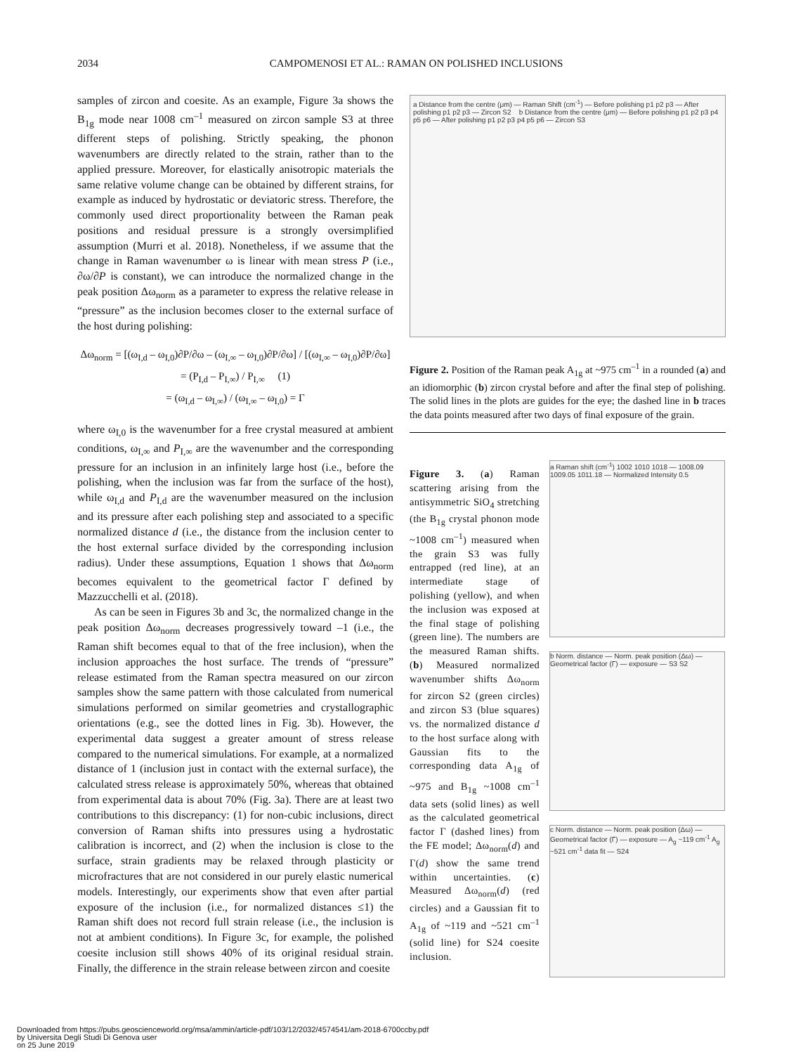2034 CAMPOMENOSI ET AL.: RAMAN ON POLISHED INCLUSIONS
samples of zircon and coesite. As an example, Figure 3a shows the B<sub>1g</sub> mode near 1008 cm<sup>–1</sup> measured on zircon sample S3 at three different steps of polishing. Strictly speaking, the phonon wavenumbers are directly related to the strain, rather than to the applied pressure. Moreover, for elastically anisotropic materials the same relative volume change can be obtained by different strains, for example as induced by hydrostatic or deviatoric stress. Therefore, the commonly used direct proportionality between the Raman peak positions and residual pressure is a strongly oversimplified assumption (Murri et al. 2018). Nonetheless, if we assume that the change in Raman wavenumber ω is linear with mean stress P (i.e., ∂ω/∂P is constant), we can introduce the normalized change in the peak position Δω<sub>norm</sub> as a parameter to express the relative release in “pressure” as the inclusion becomes closer to the external surface of the host during polishing:
Δω<sub>norm</sub> = [(ω<sub>I,d</sub> – ω<sub>I,0</sub>)∂P/∂ω – (ω<sub>I,∞</sub> – ω<sub>I,0</sub>)∂P/∂ω] / [(ω<sub>I,∞</sub> – ω<sub>I,0</sub>)∂P/∂ω] = (P<sub>I,d</sub> – P<sub>I,∞</sub>) / P<sub>I,∞</sub> (1)
= (ω<sub>I,d</sub> – ω<sub>I,∞</sub>) / (ω<sub>I,∞</sub> – ω<sub>I,0</sub>) = Γ
where ω<sub>I,0</sub> is the wavenumber for a free crystal measured at ambient conditions, ω<sub>I,∞</sub> and P<sub>I,∞</sub> are the wavenumber and the corresponding pressure for an inclusion in an infinitely large host (i.e., before the polishing, when the inclusion was far from the surface of the host), while ω<sub>I,d</sub> and P<sub>I,d</sub> are the wavenumber measured on the inclusion and its pressure after each polishing step and associated to a specific normalized distance d (i.e., the distance from the inclusion center to the host external surface divided by the corresponding inclusion radius). Under these assumptions, Equation 1 shows that Δω<sub>norm</sub> becomes equivalent to the geometrical factor Γ defined by Mazzucchelli et al. (2018).
As can be seen in Figures 3b and 3c, the normalized change in the peak position Δω<sub>norm</sub> decreases progressively toward –1 (i.e., the Raman shift becomes equal to that of the free inclusion), when the inclusion approaches the host surface. The trends of “pressure” release estimated from the Raman spectra measured on our zircon samples show the same pattern with those calculated from numerical simulations performed on similar geometries and crystallographic orientations (e.g., see the dotted lines in Fig. 3b). However, the experimental data suggest a greater amount of stress release compared to the numerical simulations. For example, at a normalized distance of 1 (inclusion just in contact with the external surface), the calculated stress release is approximately 50%, whereas that obtained from experimental data is about 70% (Fig. 3a). There are at least two contributions to this discrepancy: (1) for non-cubic inclusions, direct conversion of Raman shifts into pressures using a hydrostatic calibration is incorrect, and (2) when the inclusion is close to the surface, strain gradients may be relaxed through plasticity or microfractures that are not considered in our purely elastic numerical models. Interestingly, our experiments show that even after partial exposure of the inclusion (i.e., for normalized distances ≤1) the Raman shift does not record full strain release (i.e., the inclusion is not at ambient conditions). In Figure 3c, for example, the polished coesite inclusion still shows 40% of its original residual strain. Finally, the difference in the strain release between zircon and coesite
a Distance from the centre (μm) — Raman Shift (cm<sup>-1</sup>) — Before polishing p1 p2 p3 — After polishing p1 p2 p3 — Zircon S2 b Distance from the centre (μm) — Before polishing p1 p2 p3 p4 p5 p6 — After polishing p1 p2 p3 p4 p5 p6 — Zircon S3
Figure 2. Position of the Raman peak A<sub>1g</sub> at ~975 cm<sup>–1</sup> in a rounded (a) and an idiomorphic (b) zircon crystal before and after the final step of polishing. The solid lines in the plots are guides for the eye; the dashed line in b traces the data points measured after two days of final exposure of the grain.
Figure 3. (a) Raman scattering arising from the antisymmetric SiO<sub>4</sub> stretching (the B<sub>1g</sub> crystal phonon mode ~1008 cm<sup>–1</sup>) measured when the grain S3 was fully entrapped (red line), at an intermediate stage of polishing (yellow), and when the inclusion was exposed at the final stage of polishing (green line). The numbers are the measured Raman shifts. (b) Measured normalized wavenumber shifts Δω<sub>norm</sub> for zircon S2 (green circles) and zircon S3 (blue squares) vs. the normalized distance d to the host surface along with Gaussian fits to the corresponding data A<sub>1g</sub> of ~975 and B<sub>1g</sub> ~1008 cm<sup>–1</sup> data sets (solid lines) as well as the calculated geometrical factor Γ (dashed lines) from the FE model; Δω<sub>norm</sub>(d) and Γ(d) show the same trend within uncertainties. (c) Measured Δω<sub>norm</sub>(d) (red circles) and a Gaussian fit to A<sub>1g</sub> of ~119 and ~521 cm<sup>–1</sup> (solid line) for S24 coesite inclusion.
a Raman shift (cm<sup>-1</sup>) 1002 1010 1018 — 1008.09 1009.05 1011.18 — Normalized Intensity 0.5
b Norm. distance — Norm. peak position (Δω) — Geometrical factor (Γ) — exposure — S3 S2
c Norm. distance — Norm. peak position (Δω) — Geometrical factor (Γ) — exposure — A<sub>g</sub> ~119 cm<sup>-1</sup> A<sub>g</sub> ~521 cm<sup>-1</sup> data fit — S24
Downloaded from https://pubs.geoscienceworld.org/msa/ammin/article-pdf/103/12/2032/4574541/am-2018-6700ccby.pdf
by Universita Degli Studi Di Genova user
on 25 June 2019